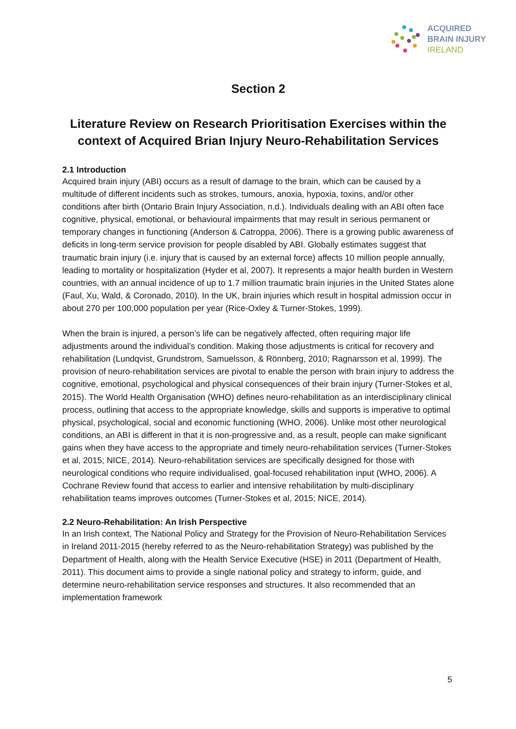ACQUIRED
BRAIN INJURY
IRELAND
Section 2
Literature Review on Research Prioritisation Exercises within the context of Acquired Brian Injury Neuro-Rehabilitation Services
2.1 Introduction
Acquired brain injury (ABI) occurs as a result of damage to the brain, which can be caused by a multitude of different incidents such as strokes, tumours, anoxia, hypoxia, toxins, and/or other conditions after birth (Ontario Brain Injury Association, n.d.). Individuals dealing with an ABI often face cognitive, physical, emotional, or behavioural impairments that may result in serious permanent or temporary changes in functioning (Anderson & Catroppa, 2006). There is a growing public awareness of deficits in long-term service provision for people disabled by ABI. Globally estimates suggest that traumatic brain injury (i.e. injury that is caused by an external force) affects 10 million people annually, leading to mortality or hospitalization (Hyder et al, 2007). It represents a major health burden in Western countries, with an annual incidence of up to 1.7 million traumatic brain injuries in the United States alone (Faul, Xu, Wald, & Coronado, 2010). In the UK, brain injuries which result in hospital admission occur in about 270 per 100,000 population per year (Rice-Oxley & Turner-Stokes, 1999).
When the brain is injured, a person’s life can be negatively affected, often requiring major life adjustments around the individual’s condition. Making those adjustments is critical for recovery and rehabilitation (Lundqvist, Grundstrom, Samuelsson, & Rönnberg, 2010; Ragnarsson et al, 1999). The provision of neuro-rehabilitation services are pivotal to enable the person with brain injury to address the cognitive, emotional, psychological and physical consequences of their brain injury (Turner-Stokes et al, 2015). The World Health Organisation (WHO) defines neuro-rehabilitation as an interdisciplinary clinical process, outlining that access to the appropriate knowledge, skills and supports is imperative to optimal physical, psychological, social and economic functioning (WHO, 2006). Unlike most other neurological conditions, an ABI is different in that it is non-progressive and, as a result, people can make significant gains when they have access to the appropriate and timely neuro-rehabilitation services (Turner-Stokes et al, 2015; NICE, 2014). Neuro-rehabilitation services are specifically designed for those with neurological conditions who require individualised, goal-focused rehabilitation input (WHO, 2006). A Cochrane Review found that access to earlier and intensive rehabilitation by multi-disciplinary rehabilitation teams improves outcomes (Turner-Stokes et al, 2015; NICE, 2014).
2.2 Neuro-Rehabilitation: An Irish Perspective
In an Irish context, The National Policy and Strategy for the Provision of Neuro-Rehabilitation Services in Ireland 2011-2015 (hereby referred to as the Neuro-rehabilitation Strategy) was published by the Department of Health, along with the Health Service Executive (HSE) in 2011 (Department of Health, 2011). This document aims to provide a single national policy and strategy to inform, guide, and determine neuro-rehabilitation service responses and structures. It also recommended that an implementation framework
5